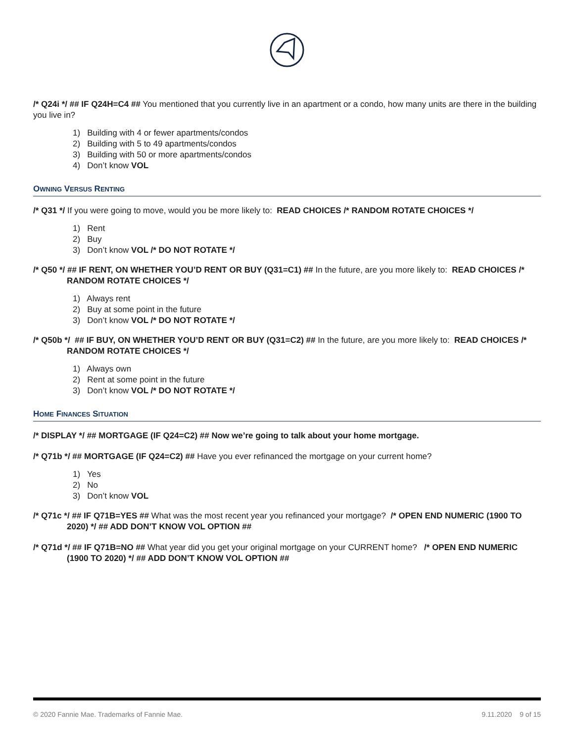/* Q24i */ ## IF Q24H=C4 ## You mentioned that you currently live in an apartment or a condo, how many units are there in the building you live in?
1) Building with 4 or fewer apartments/condos
2) Building with 5 to 49 apartments/condos
3) Building with 50 or more apartments/condos
4) Don’t know VOL
OWNING VERSUS RENTING
/* Q31 */ If you were going to move, would you be more likely to: READ CHOICES /* RANDOM ROTATE CHOICES */
1) Rent
2) Buy
3) Don’t know VOL /* DO NOT ROTATE */
/* Q50 */ ## IF RENT, ON WHETHER YOU’D RENT OR BUY (Q31=C1) ## In the future, are you more likely to: READ CHOICES /* RANDOM ROTATE CHOICES */
1) Always rent
2) Buy at some point in the future
3) Don’t know VOL /* DO NOT ROTATE */
/* Q50b */ ## IF BUY, ON WHETHER YOU’D RENT OR BUY (Q31=C2) ## In the future, are you more likely to: READ CHOICES /* RANDOM ROTATE CHOICES */
1) Always own
2) Rent at some point in the future
3) Don’t know VOL /* DO NOT ROTATE */
HOME FINANCES SITUATION
/* DISPLAY */ ## MORTGAGE (IF Q24=C2) ## Now we’re going to talk about your home mortgage.
/* Q71b */ ## MORTGAGE (IF Q24=C2) ## Have you ever refinanced the mortgage on your current home?
1) Yes
2) No
3) Don’t know VOL
/* Q71c */ ## IF Q71B=YES ## What was the most recent year you refinanced your mortgage? /* OPEN END NUMERIC (1900 TO 2020) */ ## ADD DON’T KNOW VOL OPTION ##
/* Q71d */ ## IF Q71B=NO ## What year did you get your original mortgage on your CURRENT home? /* OPEN END NUMERIC (1900 TO 2020) */ ## ADD DON’T KNOW VOL OPTION ##
© 2020 Fannie Mae. Trademarks of Fannie Mae. 9.11.2020 9 of 15